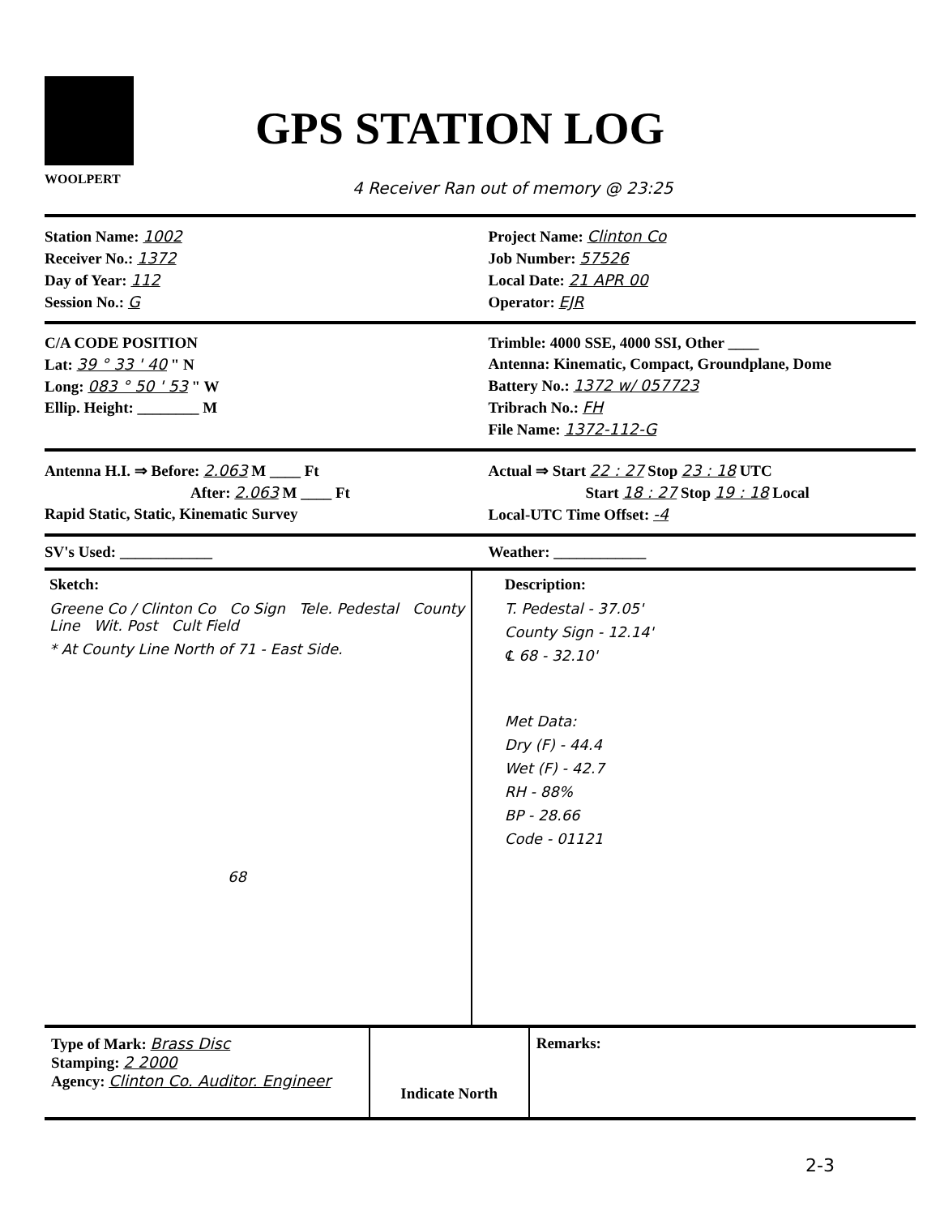WOOLPERT
GPS STATION LOG
4 Receiver Ran out of memory @ 23:25
Station Name: 1002
Receiver No.: 1372
Day of Year: 112
Session No.: G
Project Name: Clinton Co
Job Number: 57526
Local Date: 21 APR 00
Operator: EJR
C/A CODE POSITION
Lat: 39 ° 33 ' 40 " N
Long: 083 ° 50 ' 53 " W
Ellip. Height: ________ M
Trimble: 4000 SSE, 4000 SSI, Other ____
Antenna: Kinematic, Compact, Groundplane, Dome
Battery No.: 1372 w/ 057723
Tribrach No.: FH
File Name: 1372-112-G
Antenna H.I. ⇒ Before: 2.063 M ____ Ft
After: 2.063 M ____ Ft
Rapid Static, Static, Kinematic Survey
Actual ⇒ Start 22 : 27 Stop 23 : 18 UTC
Start 18 : 27 Stop 19 : 18 Local
Local-UTC Time Offset: -4
SV's Used: ____________ Weather: ____________
Sketch:
Greene Co / Clinton Co Co Sign Tele. Pedestal County Line Wit. Post Cult Field
* At County Line North of 71 - East Side.
68
Description:
T. Pedestal - 37.05'
County Sign - 12.14'
℄ 68 - 32.10'
Met Data:
Dry (F) - 44.4
Wet (F) - 42.7
RH - 88%
BP - 28.66
Code - 01121
Type of Mark: Brass Disc
Stamping: 2 2000
Agency: Clinton Co. Auditor. Engineer
Indicate North
Remarks:
2-3